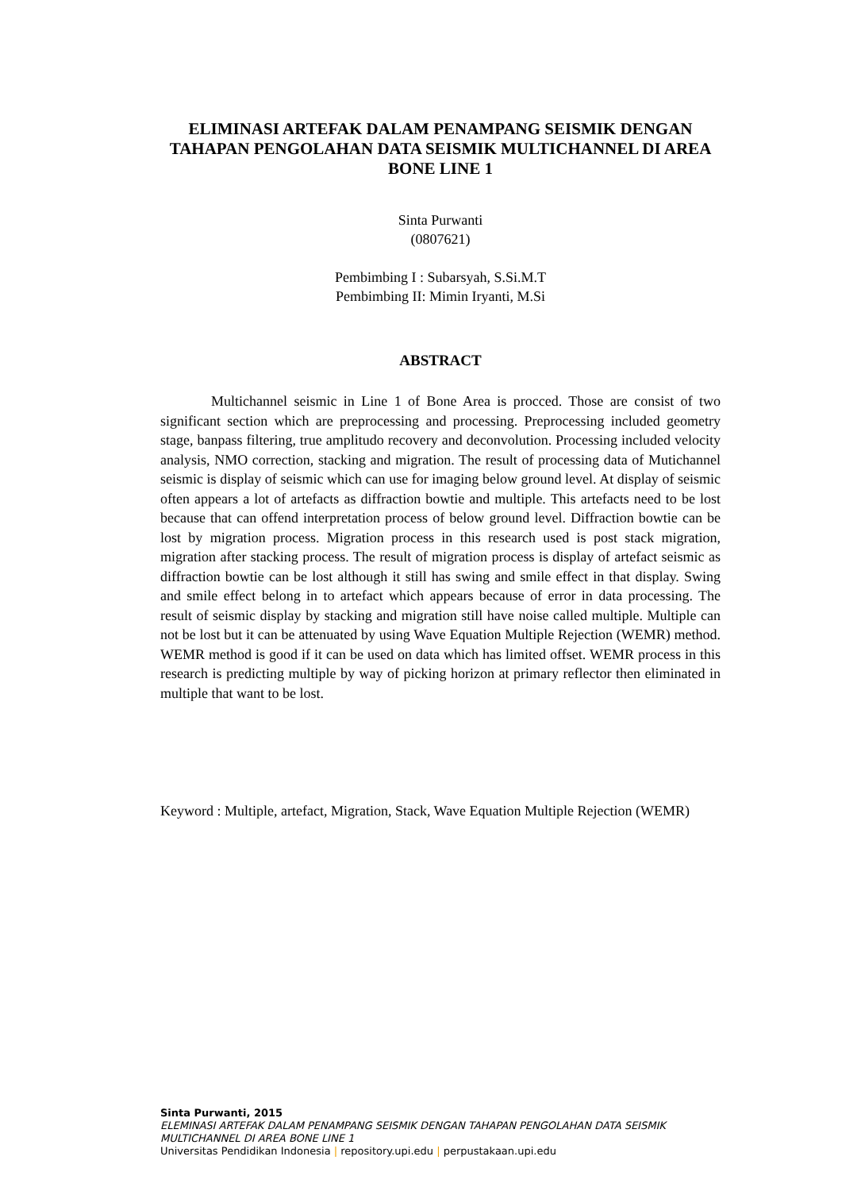ELIMINASI ARTEFAK DALAM PENAMPANG SEISMIK DENGAN TAHAPAN PENGOLAHAN DATA SEISMIK MULTICHANNEL DI AREA BONE LINE 1
Sinta Purwanti
(0807621)
Pembimbing I : Subarsyah, S.Si.M.T
Pembimbing II: Mimin Iryanti, M.Si
ABSTRACT
Multichannel seismic in Line 1 of Bone Area is procced. Those are consist of two significant section which are preprocessing and processing. Preprocessing included geometry stage, banpass filtering, true amplitudo recovery and deconvolution. Processing included velocity analysis, NMO correction, stacking and migration. The result of processing data of Mutichannel seismic is display of seismic which can use for imaging below ground level. At display of seismic often appears a lot of artefacts as diffraction bowtie and multiple. This artefacts need to be lost because that can offend interpretation process of below ground level. Diffraction bowtie can be lost by migration process. Migration process in this research used is post stack migration, migration after stacking process. The result of migration process is display of artefact seismic as diffraction bowtie can be lost although it still has swing and smile effect in that display. Swing and smile effect belong in to artefact which appears because of error in data processing. The result of seismic display by stacking and migration still have noise called multiple. Multiple can not be lost but it can be attenuated by using Wave Equation Multiple Rejection (WEMR) method. WEMR method is good if it can be used on data which has limited offset. WEMR process in this research is predicting multiple by way of picking horizon at primary reflector then eliminated in multiple that want to be lost.
Keyword : Multiple, artefact, Migration, Stack, Wave Equation Multiple Rejection (WEMR)
Sinta Purwanti, 2015
ELEMINASI ARTEFAK DALAM PENAMPANG SEISMIK DENGAN TAHAPAN PENGOLAHAN DATA SEISMIK MULTICHANNEL DI AREA BONE LINE 1
Universitas Pendidikan Indonesia | repository.upi.edu | perpustakaan.upi.edu